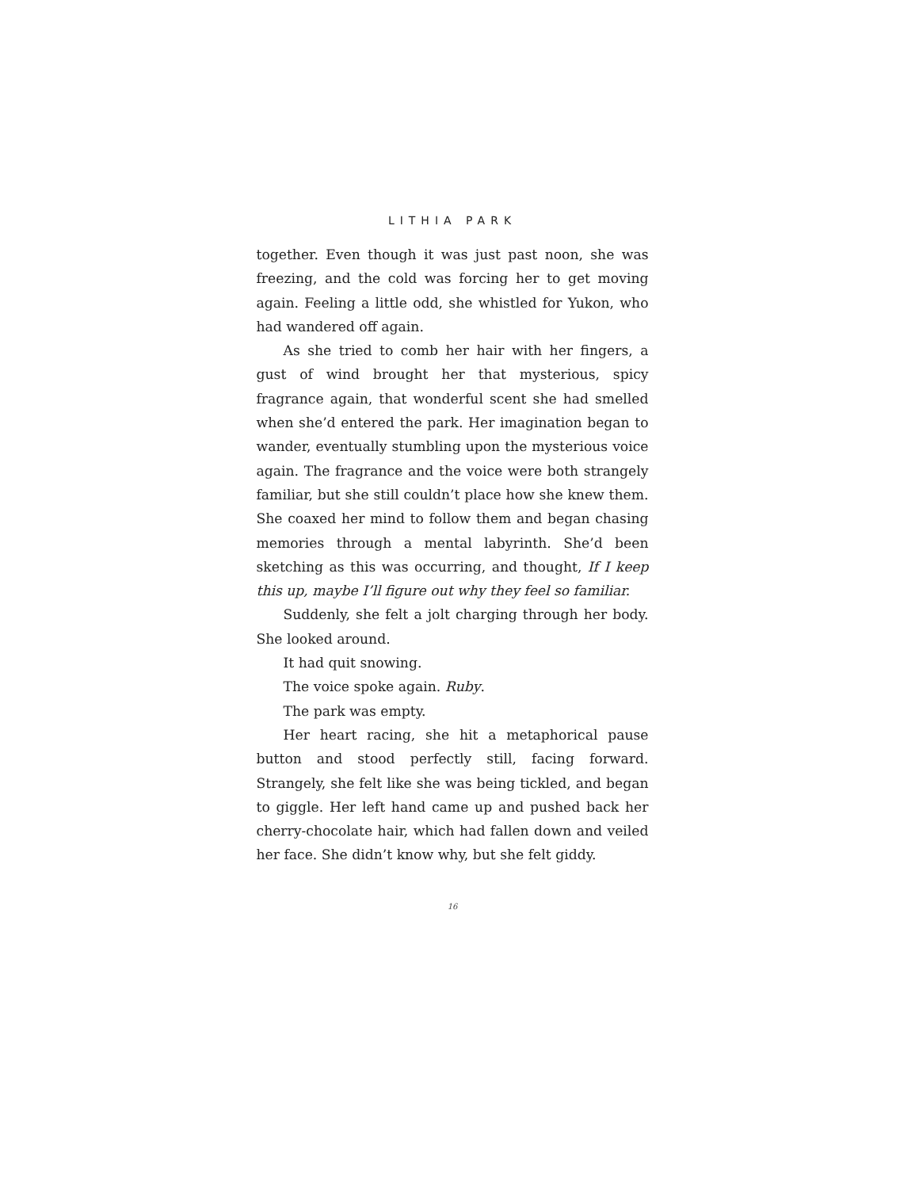LITHIA PARK
together. Even though it was just past noon, she was freezing, and the cold was forcing her to get moving again. Feeling a little odd, she whistled for Yukon, who had wandered off again.
As she tried to comb her hair with her fingers, a gust of wind brought her that mysterious, spicy fragrance again, that wonderful scent she had smelled when she’d entered the park. Her imagination began to wander, eventually stumbling upon the mysterious voice again. The fragrance and the voice were both strangely familiar, but she still couldn’t place how she knew them. She coaxed her mind to follow them and began chasing memories through a mental labyrinth. She’d been sketching as this was occurring, and thought, If I keep this up, maybe I’ll figure out why they feel so familiar.
Suddenly, she felt a jolt charging through her body. She looked around.
It had quit snowing.
The voice spoke again. Ruby.
The park was empty.
Her heart racing, she hit a metaphorical pause button and stood perfectly still, facing forward. Strangely, she felt like she was being tickled, and began to giggle. Her left hand came up and pushed back her cherry-chocolate hair, which had fallen down and veiled her face. She didn’t know why, but she felt giddy.
16